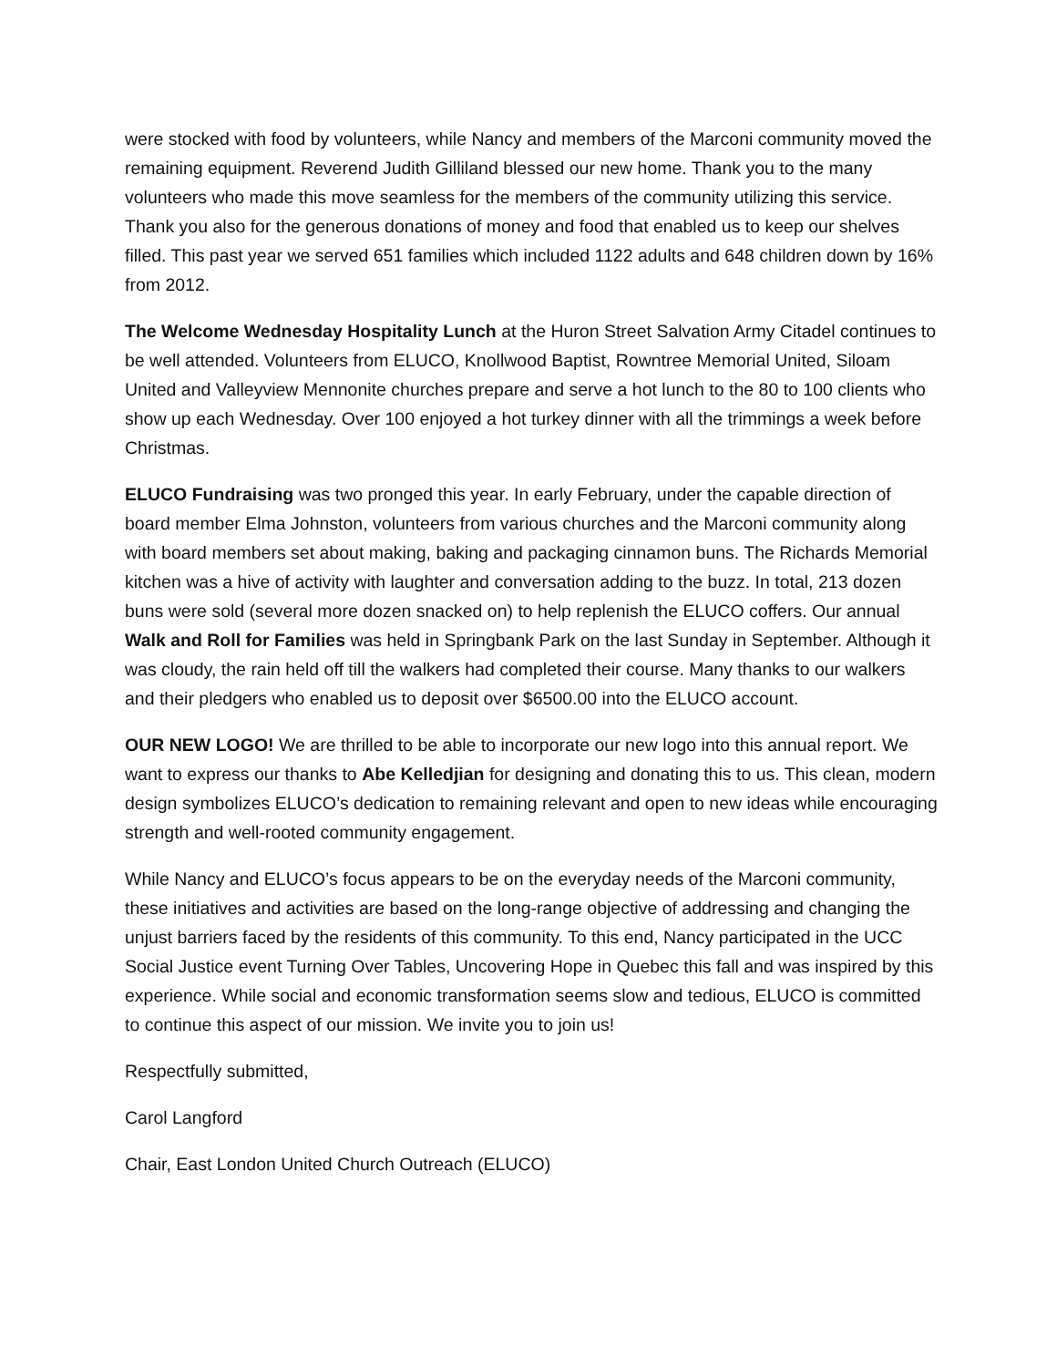were stocked with food by volunteers, while Nancy and members of the Marconi community moved the remaining equipment. Reverend Judith Gilliland blessed our new home. Thank you to the many volunteers who made this move seamless for the members of the community utilizing this service. Thank you also for the generous donations of money and food that enabled us to keep our shelves filled. This past year we served 651 families which included 1122 adults and 648 children down by 16% from 2012.
The Welcome Wednesday Hospitality Lunch at the Huron Street Salvation Army Citadel continues to be well attended. Volunteers from ELUCO, Knollwood Baptist, Rowntree Memorial United, Siloam United and Valleyview Mennonite churches prepare and serve a hot lunch to the 80 to 100 clients who show up each Wednesday. Over 100 enjoyed a hot turkey dinner with all the trimmings a week before Christmas.
ELUCO Fundraising was two pronged this year. In early February, under the capable direction of board member Elma Johnston, volunteers from various churches and the Marconi community along with board members set about making, baking and packaging cinnamon buns. The Richards Memorial kitchen was a hive of activity with laughter and conversation adding to the buzz. In total, 213 dozen buns were sold (several more dozen snacked on) to help replenish the ELUCO coffers. Our annual Walk and Roll for Families was held in Springbank Park on the last Sunday in September. Although it was cloudy, the rain held off till the walkers had completed their course. Many thanks to our walkers and their pledgers who enabled us to deposit over $6500.00 into the ELUCO account.
OUR NEW LOGO! We are thrilled to be able to incorporate our new logo into this annual report. We want to express our thanks to Abe Kelledjian for designing and donating this to us. This clean, modern design symbolizes ELUCO’s dedication to remaining relevant and open to new ideas while encouraging strength and well-rooted community engagement.
While Nancy and ELUCO’s focus appears to be on the everyday needs of the Marconi community, these initiatives and activities are based on the long-range objective of addressing and changing the unjust barriers faced by the residents of this community. To this end, Nancy participated in the UCC Social Justice event Turning Over Tables, Uncovering Hope in Quebec this fall and was inspired by this experience. While social and economic transformation seems slow and tedious, ELUCO is committed to continue this aspect of our mission. We invite you to join us!
Respectfully submitted,
Carol Langford
Chair, East London United Church Outreach (ELUCO)